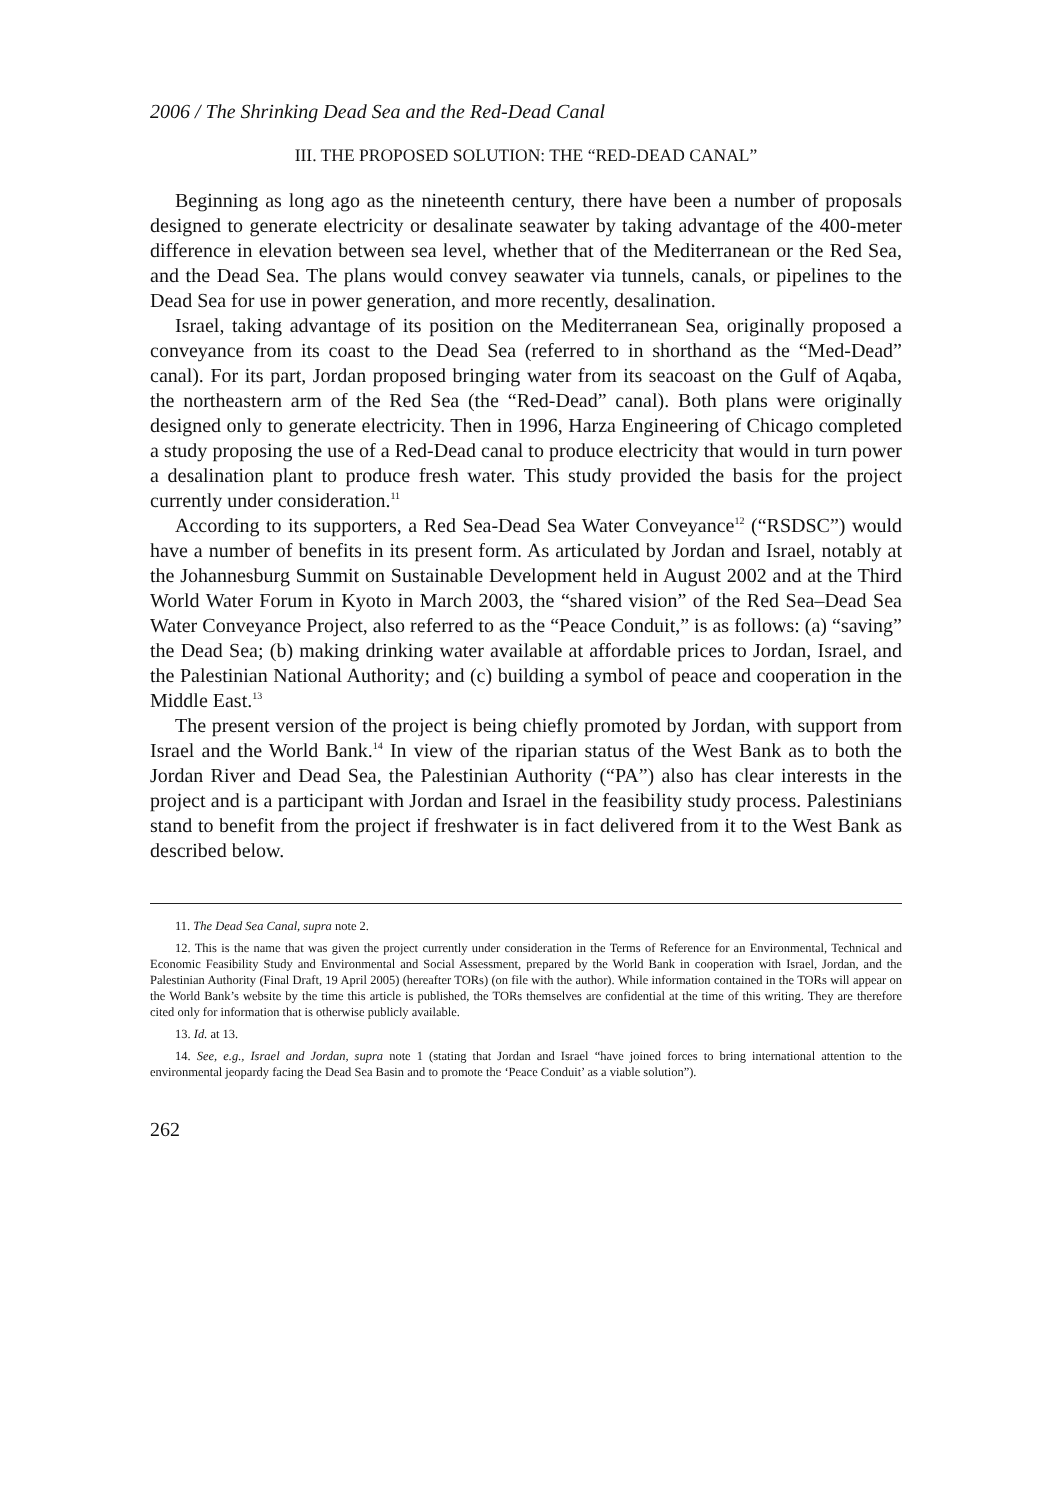2006 / The Shrinking Dead Sea and the Red-Dead Canal
III. THE PROPOSED SOLUTION: THE “RED-DEAD CANAL”
Beginning as long ago as the nineteenth century, there have been a number of proposals designed to generate electricity or desalinate seawater by taking advantage of the 400-meter difference in elevation between sea level, whether that of the Mediterranean or the Red Sea, and the Dead Sea. The plans would convey seawater via tunnels, canals, or pipelines to the Dead Sea for use in power generation, and more recently, desalination.
Israel, taking advantage of its position on the Mediterranean Sea, originally proposed a conveyance from its coast to the Dead Sea (referred to in shorthand as the “Med-Dead” canal). For its part, Jordan proposed bringing water from its seacoast on the Gulf of Aqaba, the northeastern arm of the Red Sea (the “Red-Dead” canal). Both plans were originally designed only to generate electricity. Then in 1996, Harza Engineering of Chicago completed a study proposing the use of a Red-Dead canal to produce electricity that would in turn power a desalination plant to produce fresh water. This study provided the basis for the project currently under consideration.<sup>11</sup>
According to its supporters, a Red Sea-Dead Sea Water Conveyance<sup>12</sup> (“RSDSC”) would have a number of benefits in its present form. As articulated by Jordan and Israel, notably at the Johannesburg Summit on Sustainable Development held in August 2002 and at the Third World Water Forum in Kyoto in March 2003, the “shared vision” of the Red Sea–Dead Sea Water Conveyance Project, also referred to as the “Peace Conduit,” is as follows: (a) “saving” the Dead Sea; (b) making drinking water available at affordable prices to Jordan, Israel, and the Palestinian National Authority; and (c) building a symbol of peace and cooperation in the Middle East.<sup>13</sup>
The present version of the project is being chiefly promoted by Jordan, with support from Israel and the World Bank.<sup>14</sup> In view of the riparian status of the West Bank as to both the Jordan River and Dead Sea, the Palestinian Authority (“PA”) also has clear interests in the project and is a participant with Jordan and Israel in the feasibility study process. Palestinians stand to benefit from the project if freshwater is in fact delivered from it to the West Bank as described below.
11. The Dead Sea Canal, supra note 2.
12. This is the name that was given the project currently under consideration in the Terms of Reference for an Environmental, Technical and Economic Feasibility Study and Environmental and Social Assessment, prepared by the World Bank in cooperation with Israel, Jordan, and the Palestinian Authority (Final Draft, 19 April 2005) (hereafter TORs) (on file with the author). While information contained in the TORs will appear on the World Bank’s website by the time this article is published, the TORs themselves are confidential at the time of this writing. They are therefore cited only for information that is otherwise publicly available.
13. Id. at 13.
14. See, e.g., Israel and Jordan, supra note 1 (stating that Jordan and Israel “have joined forces to bring international attention to the environmental jeopardy facing the Dead Sea Basin and to promote the ‘Peace Conduit’ as a viable solution”).
262